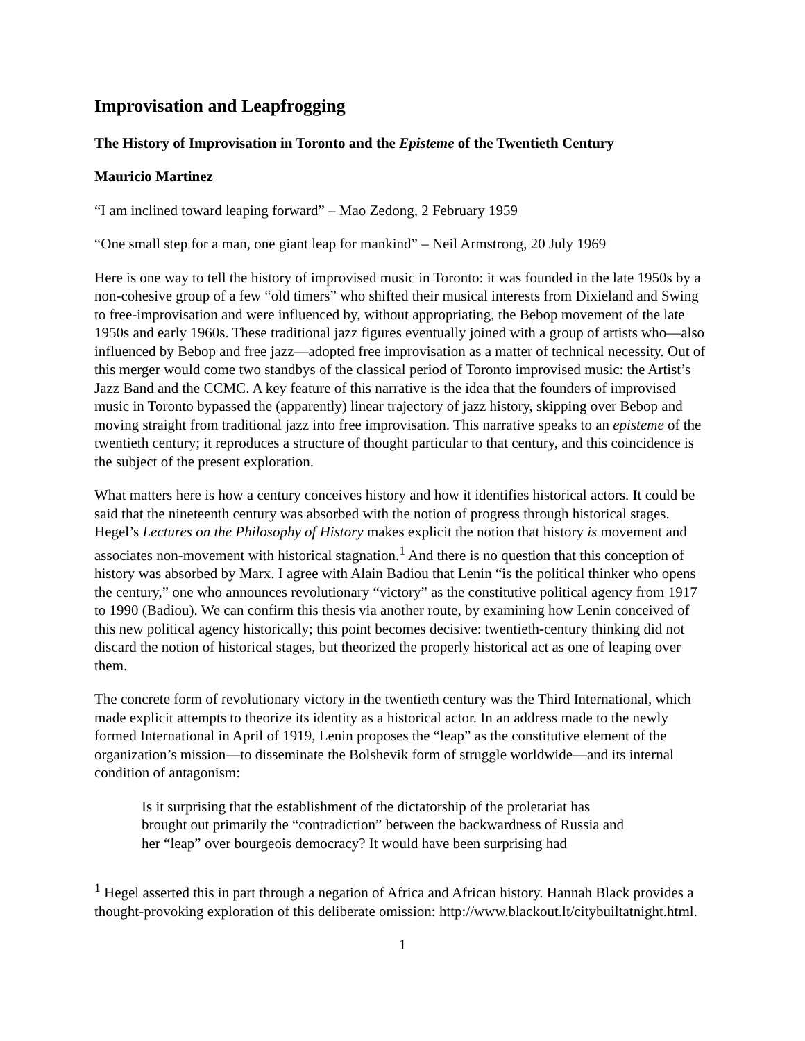Improvisation and Leapfrogging
The History of Improvisation in Toronto and the Episteme of the Twentieth Century
Mauricio Martinez
“I am inclined toward leaping forward” – Mao Zedong, 2 February 1959
“One small step for a man, one giant leap for mankind” – Neil Armstrong, 20 July 1969
Here is one way to tell the history of improvised music in Toronto: it was founded in the late 1950s by a non-cohesive group of a few “old timers” who shifted their musical interests from Dixieland and Swing to free-improvisation and were influenced by, without appropriating, the Bebop movement of the late 1950s and early 1960s. These traditional jazz figures eventually joined with a group of artists who—also influenced by Bebop and free jazz—adopted free improvisation as a matter of technical necessity. Out of this merger would come two standbys of the classical period of Toronto improvised music: the Artist’s Jazz Band and the CCMC. A key feature of this narrative is the idea that the founders of improvised music in Toronto bypassed the (apparently) linear trajectory of jazz history, skipping over Bebop and moving straight from traditional jazz into free improvisation. This narrative speaks to an episteme of the twentieth century; it reproduces a structure of thought particular to that century, and this coincidence is the subject of the present exploration.
What matters here is how a century conceives history and how it identifies historical actors. It could be said that the nineteenth century was absorbed with the notion of progress through historical stages. Hegel’s Lectures on the Philosophy of History makes explicit the notion that history is movement and associates non-movement with historical stagnation.<sup>1</sup> And there is no question that this conception of history was absorbed by Marx. I agree with Alain Badiou that Lenin “is the political thinker who opens the century,” one who announces revolutionary “victory” as the constitutive political agency from 1917 to 1990 (Badiou). We can confirm this thesis via another route, by examining how Lenin conceived of this new political agency historically; this point becomes decisive: twentieth-century thinking did not discard the notion of historical stages, but theorized the properly historical act as one of leaping over them.
The concrete form of revolutionary victory in the twentieth century was the Third International, which made explicit attempts to theorize its identity as a historical actor. In an address made to the newly formed International in April of 1919, Lenin proposes the “leap” as the constitutive element of the organization’s mission—to disseminate the Bolshevik form of struggle worldwide—and its internal condition of antagonism:
Is it surprising that the establishment of the dictatorship of the proletariat has brought out primarily the “contradiction” between the backwardness of Russia and her “leap” over bourgeois democracy? It would have been surprising had
<sup>1</sup> Hegel asserted this in part through a negation of Africa and African history. Hannah Black provides a thought-provoking exploration of this deliberate omission: http://www.blackout.lt/citybuiltatnight.html.
1